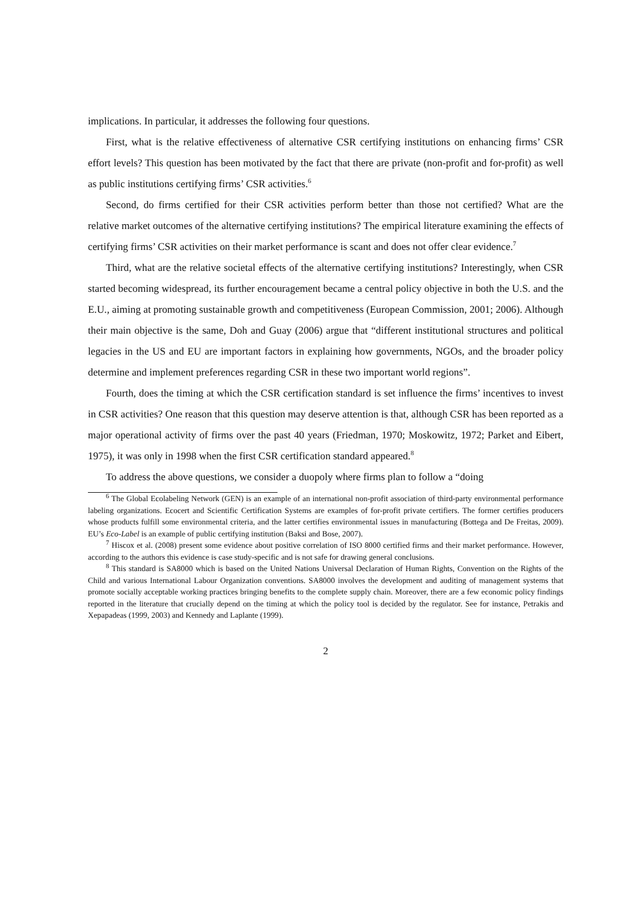implications. In particular, it addresses the following four questions.
First, what is the relative effectiveness of alternative CSR certifying institutions on enhancing firms’ CSR effort levels? This question has been motivated by the fact that there are private (non-profit and for-profit) as well as public institutions certifying firms’ CSR activities.<sup>6</sup>
Second, do firms certified for their CSR activities perform better than those not certified? What are the relative market outcomes of the alternative certifying institutions? The empirical literature examining the effects of certifying firms’ CSR activities on their market performance is scant and does not offer clear evidence.<sup>7</sup>
Third, what are the relative societal effects of the alternative certifying institutions? Interestingly, when CSR started becoming widespread, its further encouragement became a central policy objective in both the U.S. and the E.U., aiming at promoting sustainable growth and competitiveness (European Commission, 2001; 2006). Although their main objective is the same, Doh and Guay (2006) argue that “different institutional structures and political legacies in the US and EU are important factors in explaining how governments, NGOs, and the broader policy determine and implement preferences regarding CSR in these two important world regions”.
Fourth, does the timing at which the CSR certification standard is set influence the firms’ incentives to invest in CSR activities? One reason that this question may deserve attention is that, although CSR has been reported as a major operational activity of firms over the past 40 years (Friedman, 1970; Moskowitz, 1972; Parket and Eibert, 1975), it was only in 1998 when the first CSR certification standard appeared.<sup>8</sup>
To address the above questions, we consider a duopoly where firms plan to follow a “doing
<sup>6</sup> The Global Ecolabeling Network (GEN) is an example of an international non-profit association of third-party environmental performance labeling organizations. Ecocert and Scientific Certification Systems are examples of for-profit private certifiers. The former certifies producers whose products fulfill some environmental criteria, and the latter certifies environmental issues in manufacturing (Bottega and De Freitas, 2009). EU’s Eco-Label is an example of public certifying institution (Baksi and Bose, 2007).
<sup>7</sup> Hiscox et al. (2008) present some evidence about positive correlation of ISO 8000 certified firms and their market performance. However, according to the authors this evidence is case study-specific and is not safe for drawing general conclusions.
<sup>8</sup> This standard is SA8000 which is based on the United Nations Universal Declaration of Human Rights, Convention on the Rights of the Child and various International Labour Organization conventions. SA8000 involves the development and auditing of management systems that promote socially acceptable working practices bringing benefits to the complete supply chain. Moreover, there are a few economic policy findings reported in the literature that crucially depend on the timing at which the policy tool is decided by the regulator. See for instance, Petrakis and Xepapadeas (1999, 2003) and Kennedy and Laplante (1999).
2